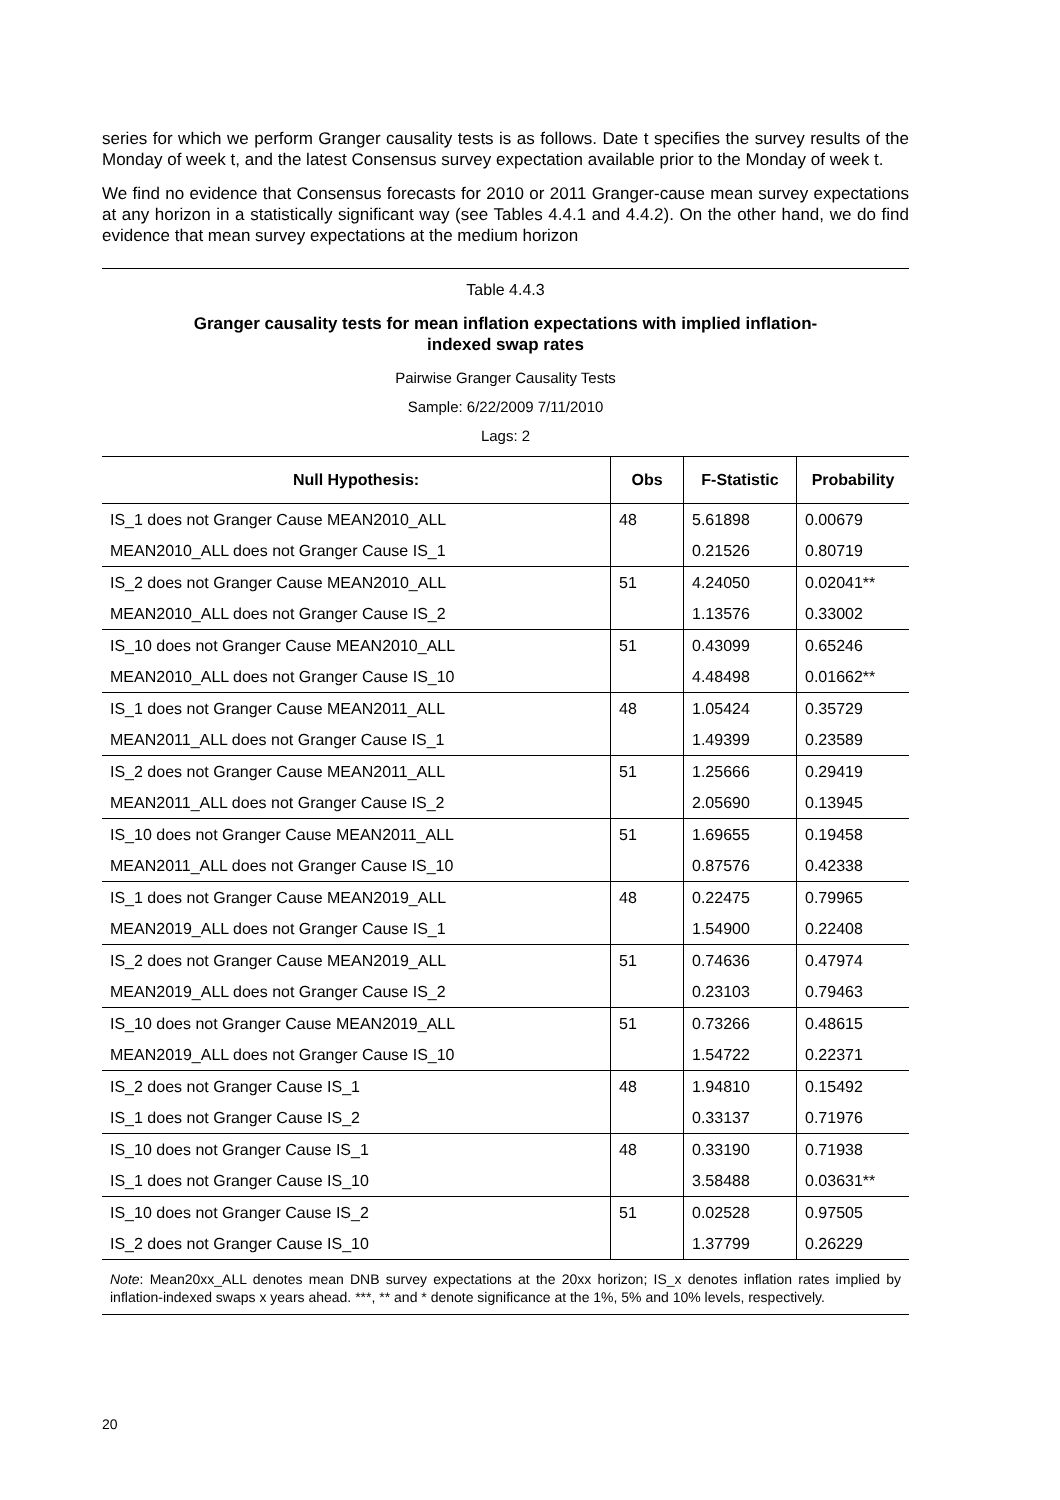series for which we perform Granger causality tests is as follows. Date t specifies the survey results of the Monday of week t, and the latest Consensus survey expectation available prior to the Monday of week t.
We find no evidence that Consensus forecasts for 2010 or 2011 Granger-cause mean survey expectations at any horizon in a statistically significant way (see Tables 4.4.1 and 4.4.2). On the other hand, we do find evidence that mean survey expectations at the medium horizon
Table 4.4.3
Granger causality tests for mean inflation expectations with implied inflation-
indexed swap rates
Pairwise Granger Causality Tests
Sample: 6/22/2009 7/11/2010
Lags: 2
| Null Hypothesis: | Obs | F-Statistic | Probability |
| --- | --- | --- | --- |
| IS_1 does not Granger Cause MEAN2010_ALL | 48 | 5.61898 | 0.00679 |
| MEAN2010_ALL does not Granger Cause IS_1 | | 0.21526 | 0.80719 |
| IS_2 does not Granger Cause MEAN2010_ALL | 51 | 4.24050 | 0.02041** |
| MEAN2010_ALL does not Granger Cause IS_2 | | 1.13576 | 0.33002 |
| IS_10 does not Granger Cause MEAN2010_ALL | 51 | 0.43099 | 0.65246 |
| MEAN2010_ALL does not Granger Cause IS_10 | | 4.48498 | 0.01662** |
| IS_1 does not Granger Cause MEAN2011_ALL | 48 | 1.05424 | 0.35729 |
| MEAN2011_ALL does not Granger Cause IS_1 | | 1.49399 | 0.23589 |
| IS_2 does not Granger Cause MEAN2011_ALL | 51 | 1.25666 | 0.29419 |
| MEAN2011_ALL does not Granger Cause IS_2 | | 2.05690 | 0.13945 |
| IS_10 does not Granger Cause MEAN2011_ALL | 51 | 1.69655 | 0.19458 |
| MEAN2011_ALL does not Granger Cause IS_10 | | 0.87576 | 0.42338 |
| IS_1 does not Granger Cause MEAN2019_ALL | 48 | 0.22475 | 0.79965 |
| MEAN2019_ALL does not Granger Cause IS_1 | | 1.54900 | 0.22408 |
| IS_2 does not Granger Cause MEAN2019_ALL | 51 | 0.74636 | 0.47974 |
| MEAN2019_ALL does not Granger Cause IS_2 | | 0.23103 | 0.79463 |
| IS_10 does not Granger Cause MEAN2019_ALL | 51 | 0.73266 | 0.48615 |
| MEAN2019_ALL does not Granger Cause IS_10 | | 1.54722 | 0.22371 |
| IS_2 does not Granger Cause IS_1 | 48 | 1.94810 | 0.15492 |
| IS_1 does not Granger Cause IS_2 | | 0.33137 | 0.71976 |
| IS_10 does not Granger Cause IS_1 | 48 | 0.33190 | 0.71938 |
| IS_1 does not Granger Cause IS_10 | | 3.58488 | 0.03631** |
| IS_10 does not Granger Cause IS_2 | 51 | 0.02528 | 0.97505 |
| IS_2 does not Granger Cause IS_10 | | 1.37799 | 0.26229 |
Note: Mean20xx_ALL denotes mean DNB survey expectations at the 20xx horizon; IS_x denotes inflation rates implied by inflation-indexed swaps x years ahead. ***, ** and * denote significance at the 1%, 5% and 10% levels, respectively.
20